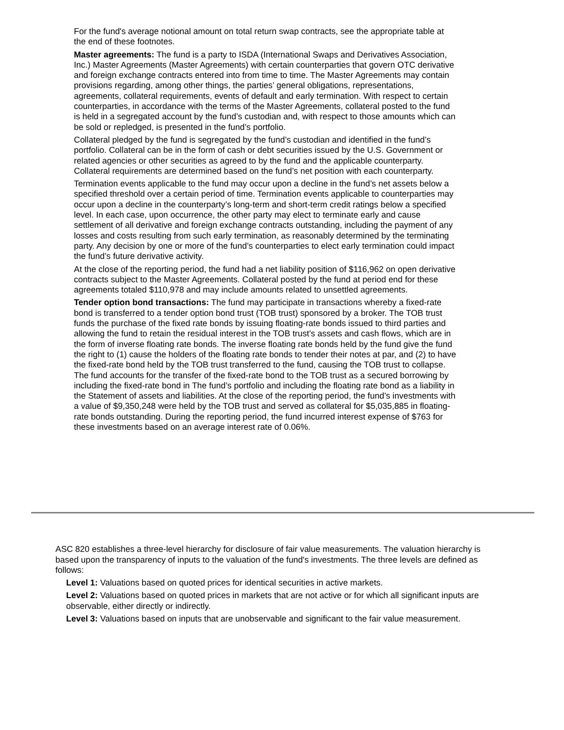For the fund's average notional amount on total return swap contracts, see the appropriate table at the end of these footnotes.
Master agreements: The fund is a party to ISDA (International Swaps and Derivatives Association, Inc.) Master Agreements (Master Agreements) with certain counterparties that govern OTC derivative and foreign exchange contracts entered into from time to time. The Master Agreements may contain provisions regarding, among other things, the parties’ general obligations, representations, agreements, collateral requirements, events of default and early termination. With respect to certain counterparties, in accordance with the terms of the Master Agreements, collateral posted to the fund is held in a segregated account by the fund’s custodian and, with respect to those amounts which can be sold or repledged, is presented in the fund’s portfolio.
Collateral pledged by the fund is segregated by the fund’s custodian and identified in the fund’s portfolio. Collateral can be in the form of cash or debt securities issued by the U.S. Government or related agencies or other securities as agreed to by the fund and the applicable counterparty. Collateral requirements are determined based on the fund’s net position with each counterparty.
Termination events applicable to the fund may occur upon a decline in the fund’s net assets below a specified threshold over a certain period of time. Termination events applicable to counterparties may occur upon a decline in the counterparty’s long-term and short-term credit ratings below a specified level. In each case, upon occurrence, the other party may elect to terminate early and cause settlement of all derivative and foreign exchange contracts outstanding, including the payment of any losses and costs resulting from such early termination, as reasonably determined by the terminating party. Any decision by one or more of the fund’s counterparties to elect early termination could impact the fund’s future derivative activity.
At the close of the reporting period, the fund had a net liability position of $116,962 on open derivative contracts subject to the Master Agreements. Collateral posted by the fund at period end for these agreements totaled $110,978 and may include amounts related to unsettled agreements.
Tender option bond transactions: The fund may participate in transactions whereby a fixed-rate bond is transferred to a tender option bond trust (TOB trust) sponsored by a broker. The TOB trust funds the purchase of the fixed rate bonds by issuing floating-rate bonds issued to third parties and allowing the fund to retain the residual interest in the TOB trust’s assets and cash flows, which are in the form of inverse floating rate bonds. The inverse floating rate bonds held by the fund give the fund the right to (1) cause the holders of the floating rate bonds to tender their notes at par, and (2) to have the fixed-rate bond held by the TOB trust transferred to the fund, causing the TOB trust to collapse. The fund accounts for the transfer of the fixed-rate bond to the TOB trust as a secured borrowing by including the fixed-rate bond in The fund’s portfolio and including the floating rate bond as a liability in the Statement of assets and liabilities. At the close of the reporting period, the fund’s investments with a value of $9,350,248 were held by the TOB trust and served as collateral for $5,035,885 in floating-rate bonds outstanding. During the reporting period, the fund incurred interest expense of $763 for these investments based on an average interest rate of 0.06%.
ASC 820 establishes a three-level hierarchy for disclosure of fair value measurements. The valuation hierarchy is based upon the transparency of inputs to the valuation of the fund's investments. The three levels are defined as follows:
Level 1: Valuations based on quoted prices for identical securities in active markets.
Level 2: Valuations based on quoted prices in markets that are not active or for which all significant inputs are observable, either directly or indirectly.
Level 3: Valuations based on inputs that are unobservable and significant to the fair value measurement.